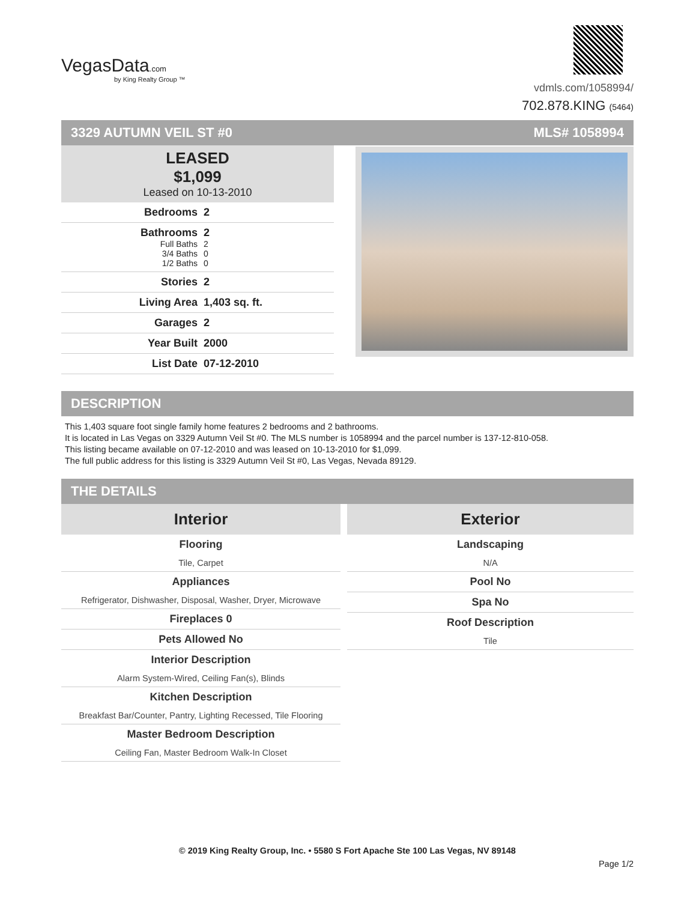VegasData.com
by King Realty Group ™
vdmls.com/1058994/
702.878.KING (5464)
3329 AUTUMN VEIL ST #0 MLS# 1058994
LEASED
$1,099
Leased on 10-13-2010
Bedrooms 2
Bathrooms 2
Full Baths 2
3/4 Baths 0
1/2 Baths 0
Stories 2
Living Area 1,403 sq. ft.
Garages 2
Year Built 2000
List Date 07-12-2010
DESCRIPTION
This 1,403 square foot single family home features 2 bedrooms and 2 bathrooms.
It is located in Las Vegas on 3329 Autumn Veil St #0. The MLS number is 1058994 and the parcel number is 137-12-810-058.
This listing became available on 07-12-2010 and was leased on 10-13-2010 for $1,099.
The full public address for this listing is 3329 Autumn Veil St #0, Las Vegas, Nevada 89129.
THE DETAILS
Interior
Flooring
Tile, Carpet
Appliances
Refrigerator, Dishwasher, Disposal, Washer, Dryer, Microwave
Fireplaces 0
Pets Allowed No
Interior Description
Alarm System-Wired, Ceiling Fan(s), Blinds
Kitchen Description
Breakfast Bar/Counter, Pantry, Lighting Recessed, Tile Flooring
Master Bedroom Description
Ceiling Fan, Master Bedroom Walk-In Closet
Exterior
Landscaping
N/A
Pool No
Spa No
Roof Description
Tile
© 2019 King Realty Group, Inc. • 5580 S Fort Apache Ste 100 Las Vegas, NV 89148
Page 1/2